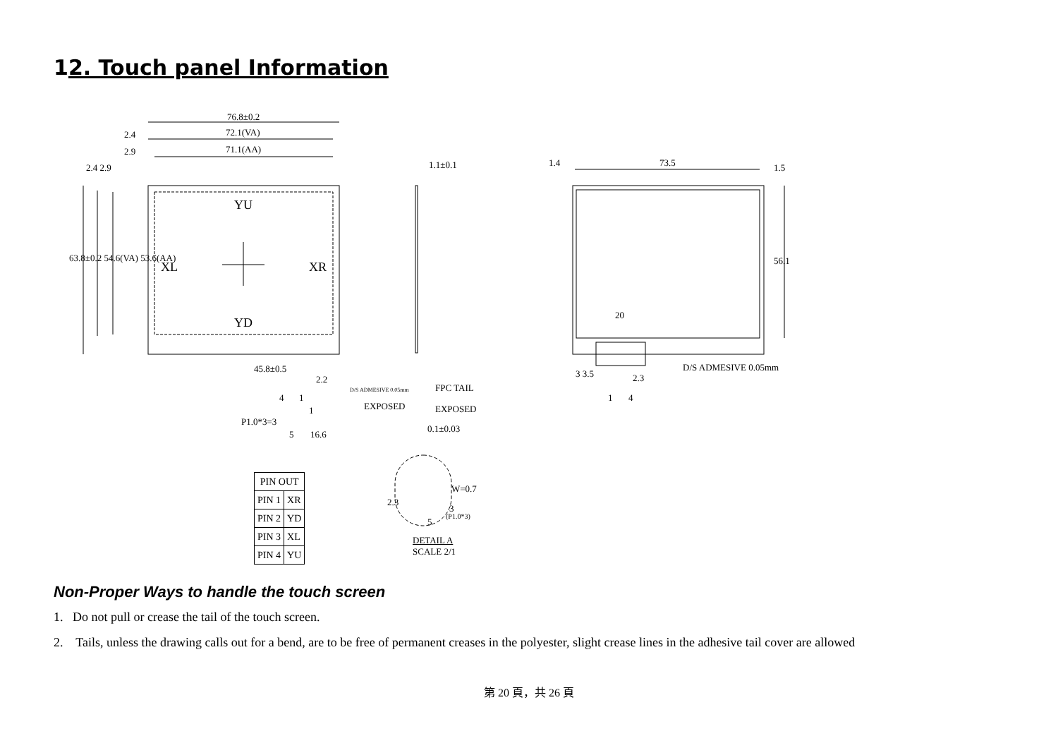12. Touch panel Information
76.8±0.2
72.1(VA)
71.1(AA)
2.4
2.9
2.4 2.9
63.8±0.2 54.6(VA) 53.6(AA)
YU
XL XR
YD
45.8±0.5
2.2
4 1
1
P1.0*3=3
5 16.6
1.1±0.1
D/S ADMESIVE 0.05mm FPC TAIL
EXPOSED EXPOSED
0.1±0.03
1.4 73.5 1.5
56.1
20
D/S ADMESIVE 0.05mm
3 3.5 2.3
1 4
W=0.7
2.3
3
(P1.0*3)
5
DETAIL A
SCALE 2/1
| PIN OUT | |
| --- | --- |
| PIN 1 | XR |
| PIN 2 | YD |
| PIN 3 | XL |
| PIN 4 | YU |
Non-Proper Ways to handle the touch screen
1. Do not pull or crease the tail of the touch screen.
2. Tails, unless the drawing calls out for a bend, are to be free of permanent creases in the polyester, slight crease lines in the adhesive tail cover are allowed
第 20 頁，共 26 頁